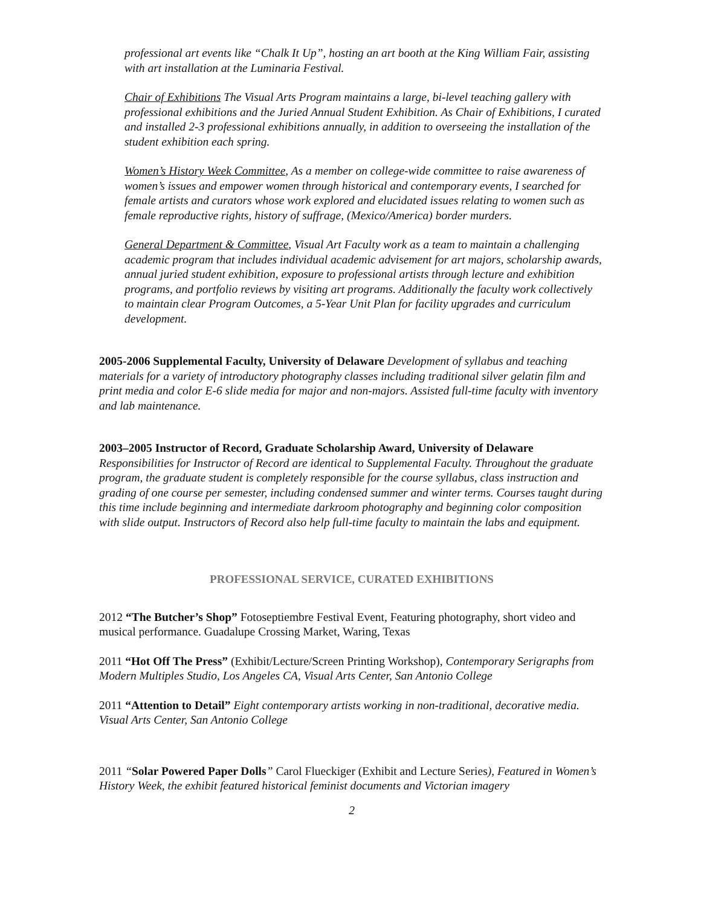professional art events like “Chalk It Up”, hosting an art booth at the King William Fair, assisting with art installation at the Luminaria Festival.
Chair of Exhibitions The Visual Arts Program maintains a large, bi-level teaching gallery with professional exhibitions and the Juried Annual Student Exhibition. As Chair of Exhibitions, I curated and installed 2-3 professional exhibitions annually, in addition to overseeing the installation of the student exhibition each spring.
Women’s History Week Committee, As a member on college-wide committee to raise awareness of women’s issues and empower women through historical and contemporary events, I searched for female artists and curators whose work explored and elucidated issues relating to women such as female reproductive rights, history of suffrage, (Mexico/America) border murders.
General Department & Committee, Visual Art Faculty work as a team to maintain a challenging academic program that includes individual academic advisement for art majors, scholarship awards, annual juried student exhibition, exposure to professional artists through lecture and exhibition programs, and portfolio reviews by visiting art programs. Additionally the faculty work collectively to maintain clear Program Outcomes, a 5-Year Unit Plan for facility upgrades and curriculum development.
2005-2006 Supplemental Faculty, University of Delaware Development of syllabus and teaching materials for a variety of introductory photography classes including traditional silver gelatin film and print media and color E-6 slide media for major and non-majors. Assisted full-time faculty with inventory and lab maintenance.
2003–2005 Instructor of Record, Graduate Scholarship Award, University of Delaware
Responsibilities for Instructor of Record are identical to Supplemental Faculty. Throughout the graduate program, the graduate student is completely responsible for the course syllabus, class instruction and grading of one course per semester, including condensed summer and winter terms. Courses taught during this time include beginning and intermediate darkroom photography and beginning color composition with slide output. Instructors of Record also help full-time faculty to maintain the labs and equipment.
PROFESSIONAL SERVICE, CURATED EXHIBITIONS
2012 “The Butcher’s Shop” Fotoseptiembre Festival Event, Featuring photography, short video and musical performance. Guadalupe Crossing Market, Waring, Texas
2011 “Hot Off The Press” (Exhibit/Lecture/Screen Printing Workshop), Contemporary Serigraphs from Modern Multiples Studio, Los Angeles CA, Visual Arts Center, San Antonio College
2011 “Attention to Detail” Eight contemporary artists working in non-traditional, decorative media. Visual Arts Center, San Antonio College
2011 “Solar Powered Paper Dolls” Carol Flueckiger (Exhibit and Lecture Series), Featured in Women’s History Week, the exhibit featured historical feminist documents and Victorian imagery
2